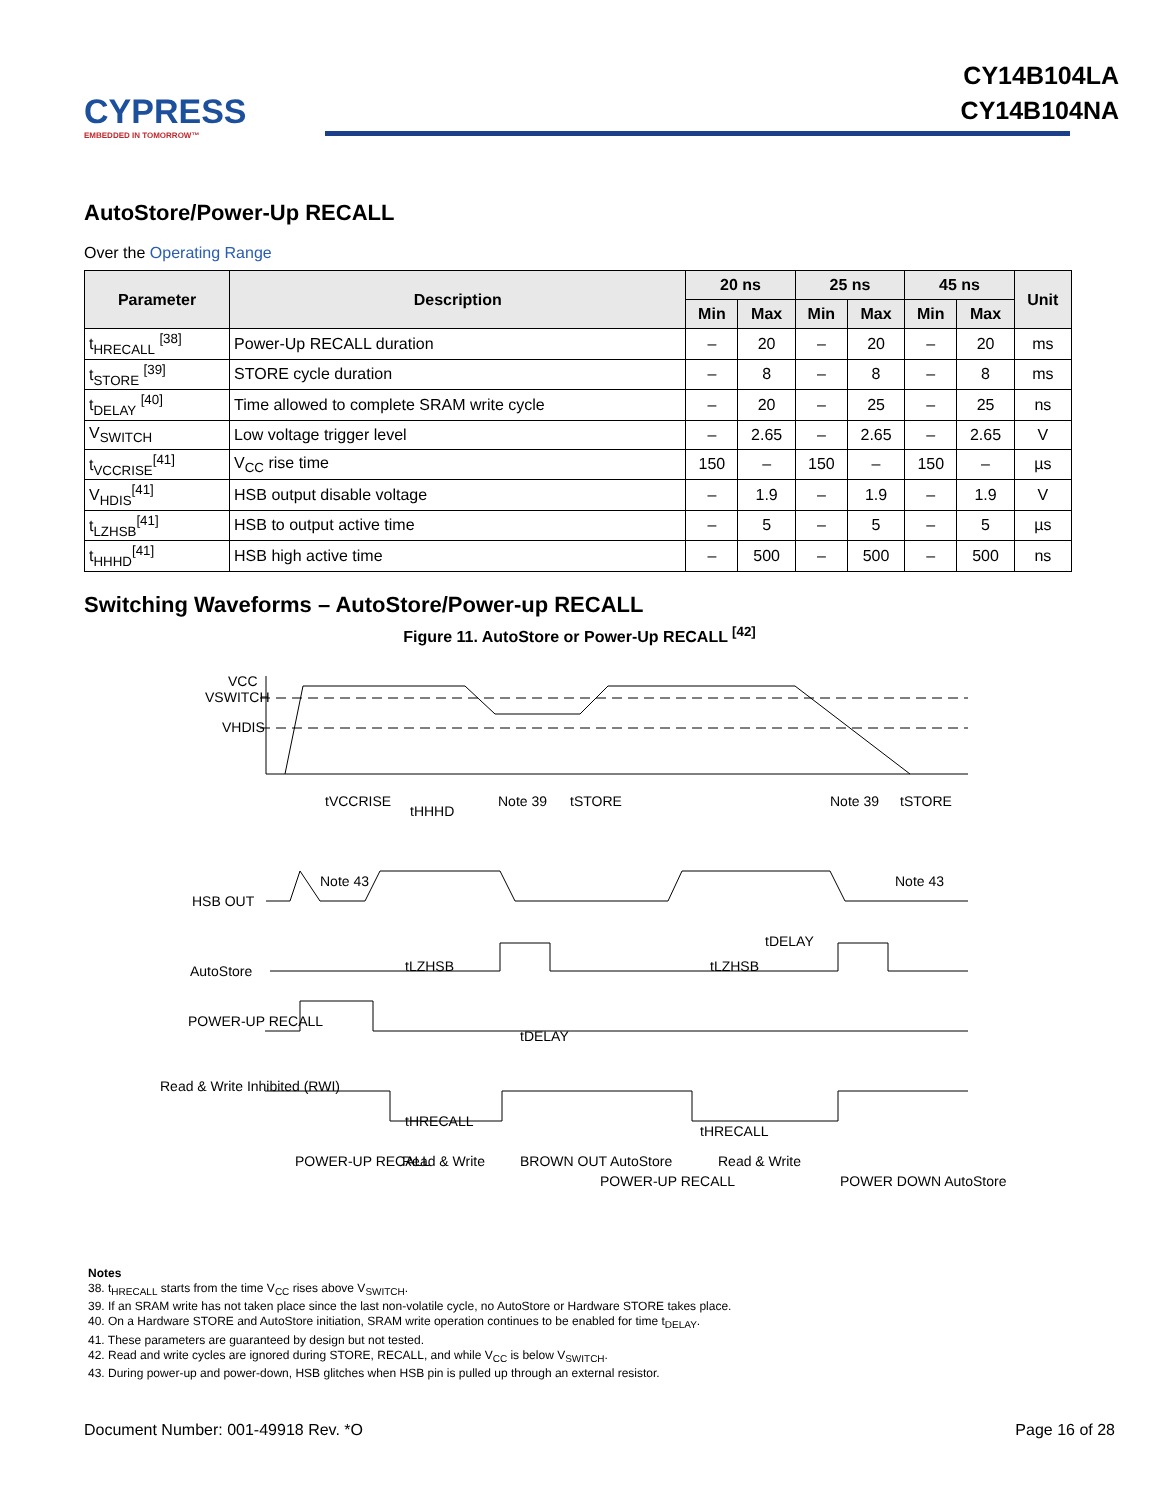CYPRESS
EMBEDDED IN TOMORROW™
CY14B104LA
CY14B104NA
AutoStore/Power-Up RECALL
Over the Operating Range
| Parameter | Description | 20 ns | | 25 ns | | 45 ns | | Unit |
| --- | --- | --- | --- | --- | --- | --- | --- | --- |
| | | Min | Max | Min | Max | Min | Max | |
| t<sub>HRECALL</sub> <sup>[38]</sup> | Power-Up RECALL duration | – | 20 | – | 20 | – | 20 | ms |
| t<sub>STORE</sub> <sup>[39]</sup> | STORE cycle duration | – | 8 | – | 8 | – | 8 | ms |
| t<sub>DELAY</sub> <sup>[40]</sup> | Time allowed to complete SRAM write cycle | – | 20 | – | 25 | – | 25 | ns |
| V<sub>SWITCH</sub> | Low voltage trigger level | – | 2.65 | – | 2.65 | – | 2.65 | V |
| t<sub>VCCRISE</sub><sup>[41]</sup> | V<sub>CC</sub> rise time | 150 | – | 150 | – | 150 | – | µs |
| V<sub>HDIS</sub><sup>[41]</sup> | HSB output disable voltage | – | 1.9 | – | 1.9 | – | 1.9 | V |
| t<sub>LZHSB</sub><sup>[41]</sup> | HSB to output active time | – | 5 | – | 5 | – | 5 | µs |
| t<sub>HHHD</sub><sup>[41]</sup> | HSB high active time | – | 500 | – | 500 | – | 500 | ns |
Switching Waveforms – AutoStore/Power-up RECALL
Figure 11. AutoStore or Power-Up RECALL <sup>[42]</sup>
VCC
VSWITCH
VHDIS
HSB OUT
AutoStore
POWER-UP RECALL
Read & Write Inhibited (RWI)
tVCCRISE
tHHHD
Note 39
tSTORE
Note 39
tSTORE
Note 43
Note 43
tLZHSB
tLZHSB
tDELAY
tDELAY
tHRECALL
tHRECALL
POWER-UP RECALL
Read & Write
BROWN OUT AutoStore
POWER-UP RECALL
Read & Write
POWER DOWN AutoStore
Notes
38. t<sub>HRECALL</sub> starts from the time V<sub>CC</sub> rises above V<sub>SWITCH</sub>.
39. If an SRAM write has not taken place since the last non-volatile cycle, no AutoStore or Hardware STORE takes place.
40. On a Hardware STORE and AutoStore initiation, SRAM write operation continues to be enabled for time t<sub>DELAY</sub>.
41. These parameters are guaranteed by design but not tested.
42. Read and write cycles are ignored during STORE, RECALL, and while V<sub>CC</sub> is below V<sub>SWITCH</sub>.
43. During power-up and power-down, HSB glitches when HSB pin is pulled up through an external resistor.
Document Number: 001-49918 Rev. *O Page 16 of 28